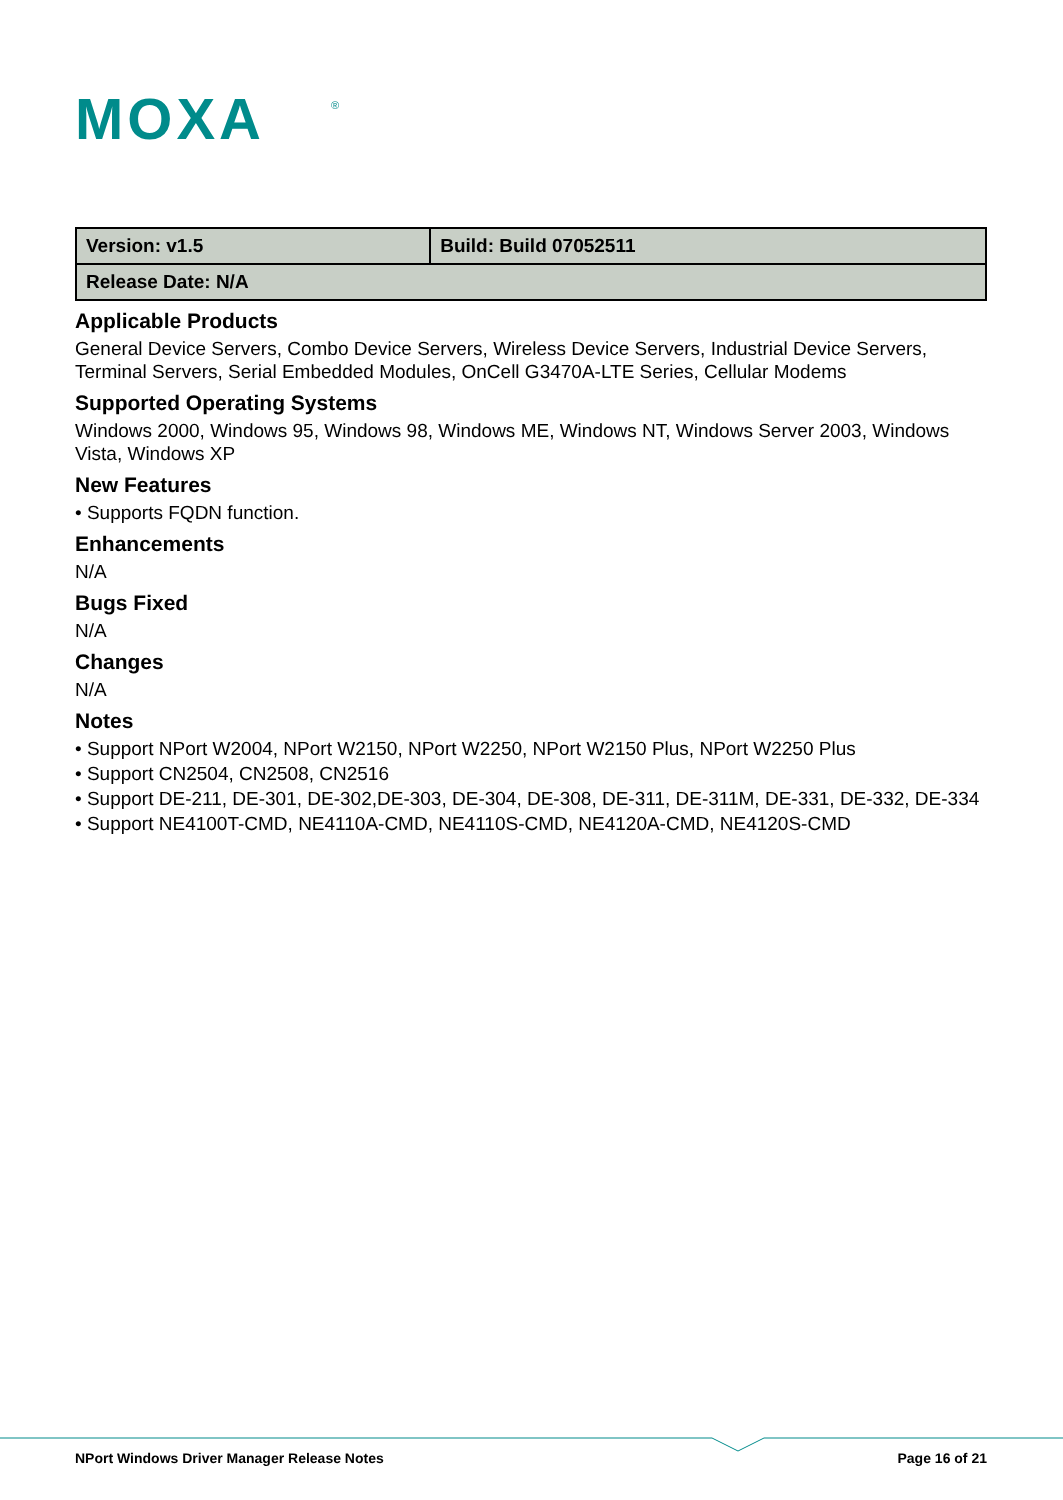MOXA
®
| Version: v1.5 | Build: Build 07052511 |
| Release Date: N/A | |
Applicable Products
General Device Servers, Combo Device Servers, Wireless Device Servers, Industrial Device Servers, Terminal Servers, Serial Embedded Modules, OnCell G3470A-LTE Series, Cellular Modems
Supported Operating Systems
Windows 2000, Windows 95, Windows 98, Windows ME, Windows NT, Windows Server 2003, Windows Vista, Windows XP
New Features
• Supports FQDN function.
Enhancements
N/A
Bugs Fixed
N/A
Changes
N/A
Notes
• Support NPort W2004, NPort W2150, NPort W2250, NPort W2150 Plus, NPort W2250 Plus
• Support CN2504, CN2508, CN2516
• Support DE-211, DE-301, DE-302,DE-303, DE-304, DE-308, DE-311, DE-311M, DE-331, DE-332, DE-334
• Support NE4100T-CMD, NE4110A-CMD, NE4110S-CMD, NE4120A-CMD, NE4120S-CMD
NPort Windows Driver Manager Release Notes Page 16 of 21